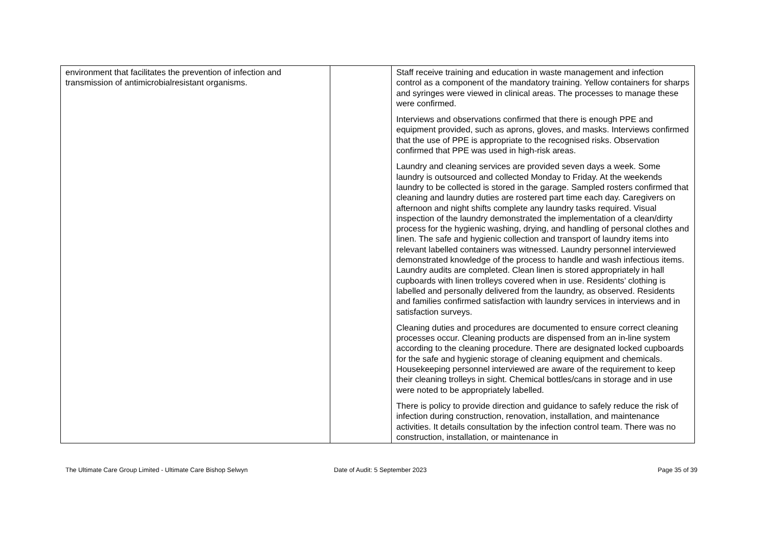| environment that facilitates the prevention of infection and transmission of antimicrobialresistant organisms. | | Staff receive training and education in waste management and infection control as a component of the mandatory training. Yellow containers for sharps and syringes were viewed in clinical areas. The processes to manage these were confirmed. Interviews and observations confirmed that there is enough PPE and equipment provided, such as aprons, gloves, and masks. Interviews confirmed that the use of PPE is appropriate to the recognised risks. Observation confirmed that PPE was used in high-risk areas. Laundry and cleaning services are provided seven days a week. Some laundry is outsourced and collected Monday to Friday. At the weekends laundry to be collected is stored in the garage. Sampled rosters confirmed that cleaning and laundry duties are rostered part time each day. Caregivers on afternoon and night shifts complete any laundry tasks required. Visual inspection of the laundry demonstrated the implementation of a clean/dirty process for the hygienic washing, drying, and handling of personal clothes and linen. The safe and hygienic collection and transport of laundry items into relevant labelled containers was witnessed. Laundry personnel interviewed demonstrated knowledge of the process to handle and wash infectious items. Laundry audits are completed. Clean linen is stored appropriately in hall cupboards with linen trolleys covered when in use. Residents’ clothing is labelled and personally delivered from the laundry, as observed. Residents and families confirmed satisfaction with laundry services in interviews and in satisfaction surveys. Cleaning duties and procedures are documented to ensure correct cleaning processes occur. Cleaning products are dispensed from an in-line system according to the cleaning procedure. There are designated locked cupboards for the safe and hygienic storage of cleaning equipment and chemicals. Housekeeping personnel interviewed are aware of the requirement to keep their cleaning trolleys in sight. Chemical bottles/cans in storage and in use were noted to be appropriately labelled. There is policy to provide direction and guidance to safely reduce the risk of infection during construction, renovation, installation, and maintenance activities. It details consultation by the infection control team. There was no construction, installation, or maintenance in |
The Ultimate Care Group Limited - Ultimate Care Bishop Selwyn Date of Audit: 5 September 2023 Page 35 of 39